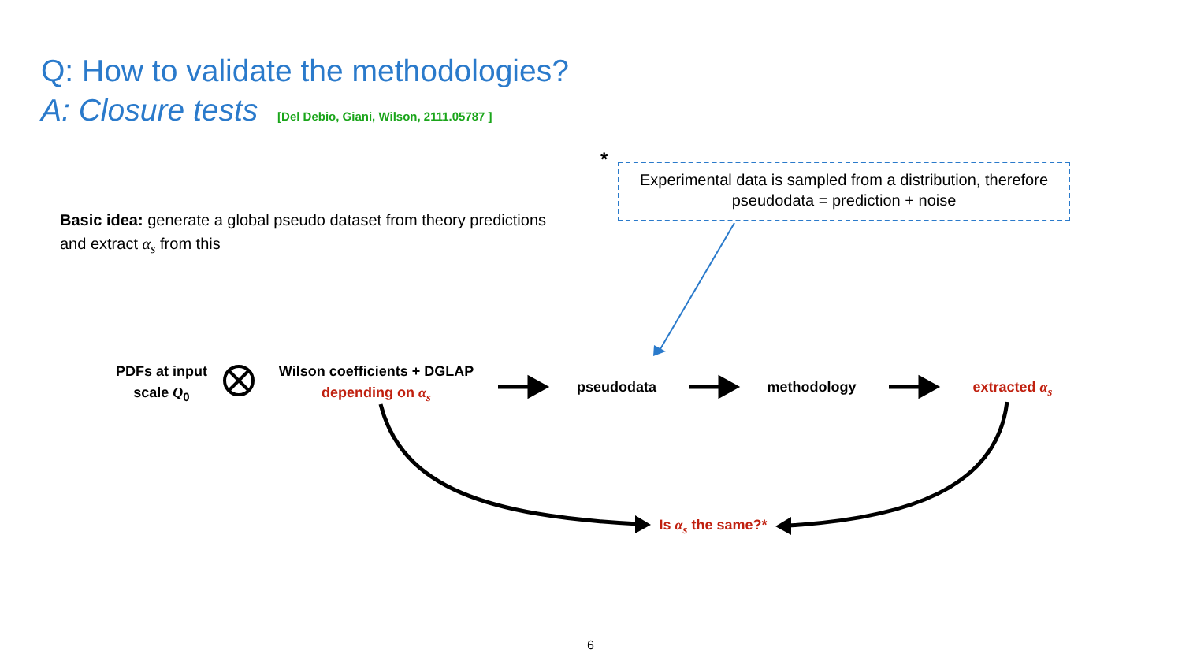Q: How to validate the methodologies?
A: Closure tests [Del Debio, Giani, Wilson, 2111.05787 ]
*
Experimental data is sampled from a distribution, therefore
pseudodata = prediction + noise
Basic idea: generate a global pseudo dataset from theory predictions
and extract α<sub>s</sub> from this
PDFs at input
scale Q<sub>0</sub>
Wilson coefficients + DGLAP
depending on α<sub>s</sub>
pseudodata methodology extracted α<sub>s</sub>
Is α<sub>s</sub> the same?*
6